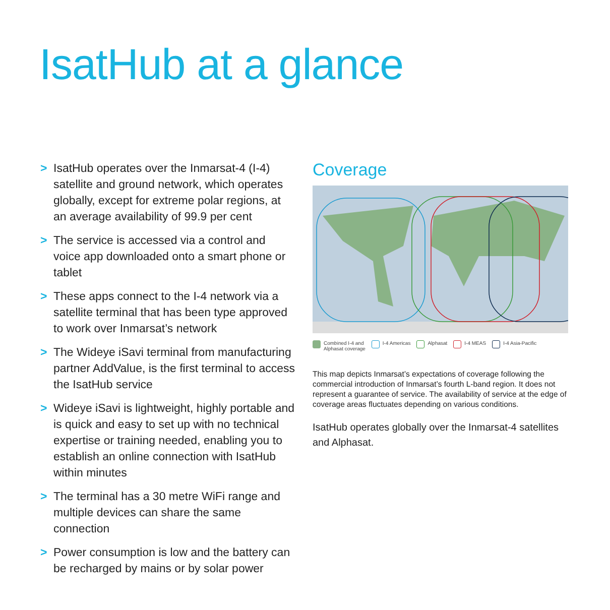IsatHub at a glance
> IsatHub operates over the Inmarsat-4 (I-4) satellite and ground network, which operates globally, except for extreme polar regions, at an average availability of 99.9 per cent
> The service is accessed via a control and voice app downloaded onto a smart phone or tablet
> These apps connect to the I-4 network via a satellite terminal that has been type approved to work over Inmarsat’s network
> The Wideye iSavi terminal from manufacturing partner AddValue, is the first terminal to access the IsatHub service
> Wideye iSavi is lightweight, highly portable and is quick and easy to set up with no technical expertise or training needed, enabling you to establish an online connection with IsatHub within minutes
> The terminal has a 30 metre WiFi range and multiple devices can share the same connection
> Power consumption is low and the battery can be recharged by mains or by solar power
Coverage
Combined I-4 and
Alphasat coverage I-4 Americas Alphasat I-4 MEAS I-4 Asia-Pacific
This map depicts Inmarsat’s expectations of coverage following the commercial introduction of Inmarsat’s fourth L-band region. It does not represent a guarantee of service. The availability of service at the edge of coverage areas fluctuates depending on various conditions.
IsatHub operates globally over the Inmarsat-4 satellites and Alphasat.